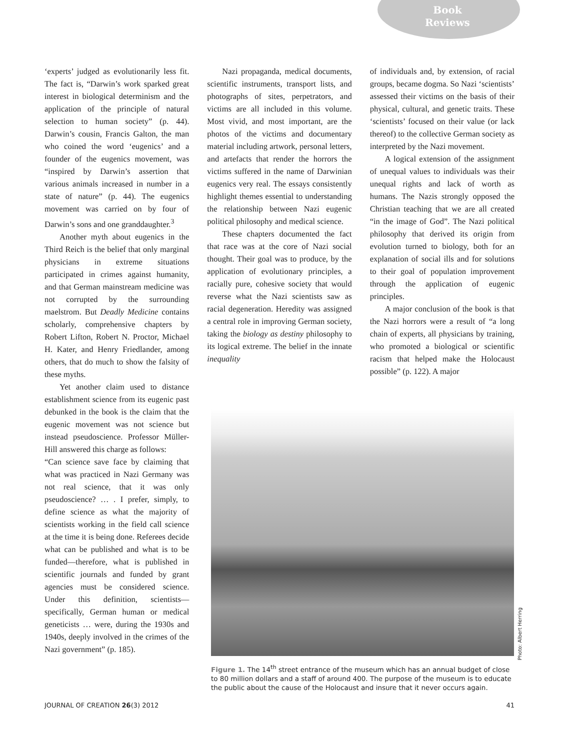Book
Reviews
‘experts’ judged as evolutionarily less fit. The fact is, “Darwin’s work sparked great interest in biological determinism and the application of the principle of natural selection to human society” (p. 44). Darwin’s cousin, Francis Galton, the man who coined the word ‘eugenics’ and a founder of the eugenics movement, was “inspired by Darwin’s assertion that various animals increased in number in a state of nature” (p. 44). The eugenics movement was carried on by four of Darwin’s sons and one granddaughter.<sup>3</sup>
Another myth about eugenics in the Third Reich is the belief that only marginal physicians in extreme situations participated in crimes against humanity, and that German mainstream medicine was not corrupted by the surrounding maelstrom. But Deadly Medicine contains scholarly, comprehensive chapters by Robert Lifton, Robert N. Proctor, Michael H. Kater, and Henry Friedlander, among others, that do much to show the falsity of these myths.
Yet another claim used to distance establishment science from its eugenic past debunked in the book is the claim that the eugenic movement was not science but instead pseudoscience. Professor Müller-Hill answered this charge as follows:
“Can science save face by claiming that what was practiced in Nazi Germany was not real science, that it was only pseudoscience? … . I prefer, simply, to define science as what the majority of scientists working in the field call science at the time it is being done. Referees decide what can be published and what is to be funded—therefore, what is published in scientific journals and funded by grant agencies must be considered science. Under this definition, scientists—specifically, German human or medical geneticists … were, during the 1930s and 1940s, deeply involved in the crimes of the Nazi government” (p. 185).
Nazi propaganda, medical documents, scientific instruments, transport lists, and photographs of sites, perpetrators, and victims are all included in this volume. Most vivid, and most important, are the photos of the victims and documentary material including artwork, personal letters, and artefacts that render the horrors the victims suffered in the name of Darwinian eugenics very real. The essays consistently highlight themes essential to understanding the relationship between Nazi eugenic political philosophy and medical science.
These chapters documented the fact that race was at the core of Nazi social thought. Their goal was to produce, by the application of evolutionary principles, a racially pure, cohesive society that would reverse what the Nazi scientists saw as racial degeneration. Heredity was assigned a central role in improving German society, taking the biology as destiny philosophy to its logical extreme. The belief in the innate inequality
of individuals and, by extension, of racial groups, became dogma. So Nazi ‘scientists’ assessed their victims on the basis of their physical, cultural, and genetic traits. These ‘scientists’ focused on their value (or lack thereof) to the collective German society as interpreted by the Nazi movement.
A logical extension of the assignment of unequal values to individuals was their unequal rights and lack of worth as humans. The Nazis strongly opposed the Christian teaching that we are all created “in the image of God”. The Nazi political philosophy that derived its origin from evolution turned to biology, both for an explanation of social ills and for solutions to their goal of population improvement through the application of eugenic principles.
A major conclusion of the book is that the Nazi horrors were a result of “a long chain of experts, all physicians by training, who promoted a biological or scientific racism that helped make the Holocaust possible” (p. 122). A major
Photo: Albert Herring
Figure 1. The 14<sup>th</sup> street entrance of the museum which has an annual budget of close to 80 million dollars and a staff of around 400. The purpose of the museum is to educate the public about the cause of the Holocaust and insure that it never occurs again.
JOURNAL OF CREATION 26(3) 2012 41